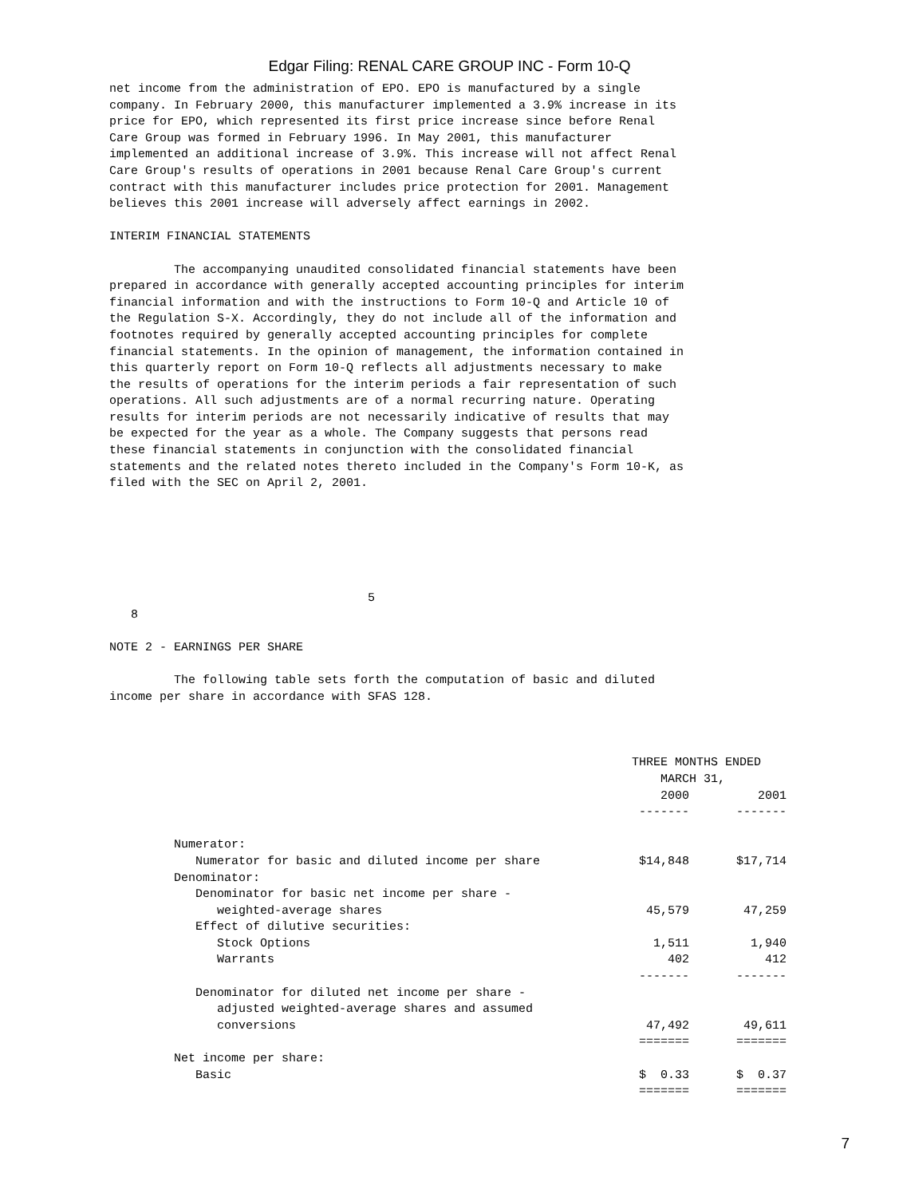Edgar Filing: RENAL CARE GROUP INC - Form 10-Q
net income from the administration of EPO. EPO is manufactured by a single
company. In February 2000, this manufacturer implemented a 3.9% increase in its
price for EPO, which represented its first price increase since before Renal
Care Group was formed in February 1996. In May 2001, this manufacturer
implemented an additional increase of 3.9%. This increase will not affect Renal
Care Group's results of operations in 2001 because Renal Care Group's current
contract with this manufacturer includes price protection for 2001. Management
believes this 2001 increase will adversely affect earnings in 2002.

INTERIM FINANCIAL STATEMENTS

         The accompanying unaudited consolidated financial statements have been
prepared in accordance with generally accepted accounting principles for interim
financial information and with the instructions to Form 10-Q and Article 10 of
the Regulation S-X. Accordingly, they do not include all of the information and
footnotes required by generally accepted accounting principles for complete
financial statements. In the opinion of management, the information contained in
this quarterly report on Form 10-Q reflects all adjustments necessary to make
the results of operations for the interim periods a fair representation of such
operations. All such adjustments are of a normal recurring nature. Operating
results for interim periods are not necessarily indicative of results that may
be expected for the year as a whole. The Company suggests that persons read
these financial statements in conjunction with the consolidated financial
statements and the related notes thereto included in the Company's Form 10-K, as
filed with the SEC on April 2, 2001.






                                    5
   8

NOTE 2 - EARNINGS PER SHARE

         The following table sets forth the computation of basic and diluted
income per share in accordance with SFAS 128.
| | THREE MONTHS ENDED MARCH 31, | | |
| --- | --- | --- | --- |
| | 2000 | | 2001 |
| | ------- | | ------- |
| Numerator: | | | |
| Numerator for basic and diluted income per share | $14,848 | | $17,714 |
| Denominator: | | | |
| Denominator for basic net income per share - weighted-average shares | 45,579 | | 47,259 |
| Effect of dilutive securities: | | | |
| Stock Options | 1,511 | | 1,940 |
| Warrants | 402 | | 412 |
| | ------- | | ------- |
| Denominator for diluted net income per share - adjusted weighted-average shares and assumed conversions | 47,492 | | 49,611 |
| | ======= | | ======= |
| Net income per share: | | | |
| Basic | $ 0.33 | | $ 0.37 |
| | ======= | | ======= |
7